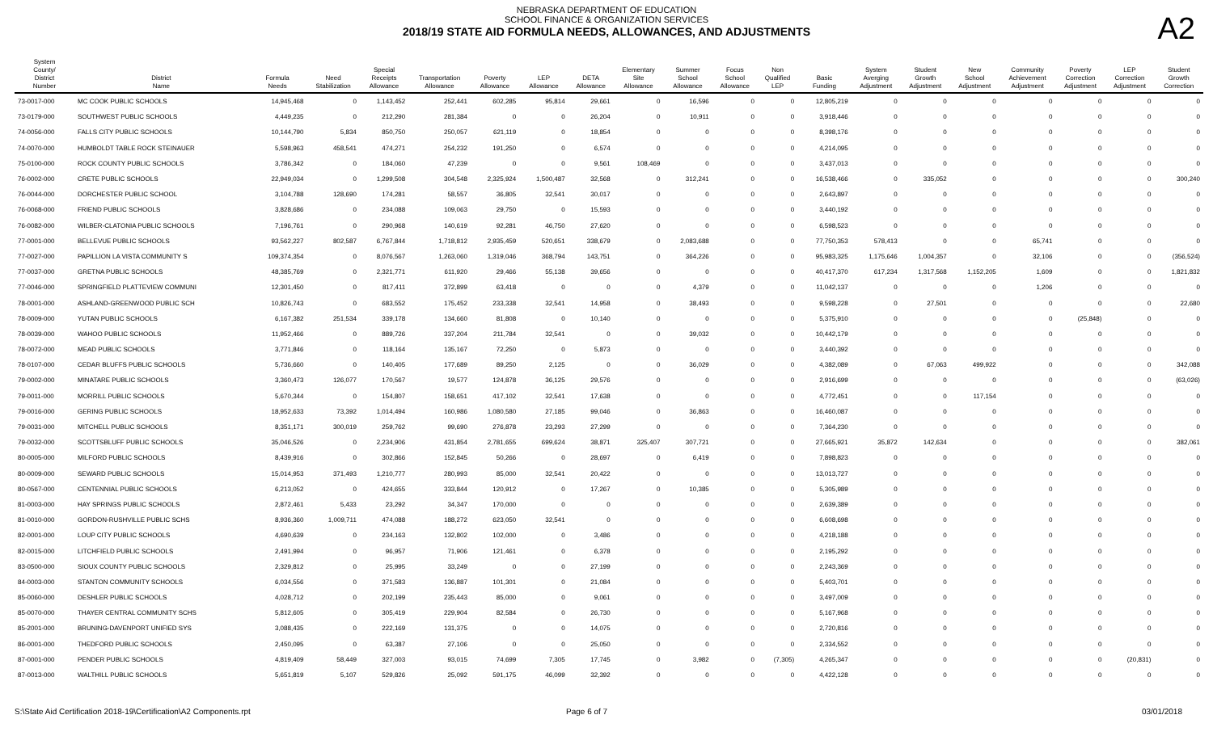NEBRASKA DEPARTMENT OF EDUCATION
SCHOOL FINANCE & ORGANIZATION SERVICES
2018/19 STATE AID FORMULA NEEDS, ALLOWANCES, AND ADJUSTMENTS
A2
| System County/ District Number | District Name | Formula Needs | Need Stabilization | Special Receipts Allowance | Transportation Allowance | Poverty Allowance | LEP Allowance | DETA Allowance | Elementary Site Allowance | Summer School Allowance | Focus School Allowance | Non Qualified LEP | Basic Funding | System Averging Adjustment | Student Growth Adjustment | New School Adjustment | Community Achievement Adjustment | Poverty Correction Adjustment | LEP Correction Adjustment | Student Growth Correction |
| --- | --- | --- | --- | --- | --- | --- | --- | --- | --- | --- | --- | --- | --- | --- | --- | --- | --- | --- | --- | --- |
| 73-0017-000 | MC COOK PUBLIC SCHOOLS | 14,945,468 | 0 | 1,143,452 | 252,441 | 602,285 | 95,814 | 29,661 | 0 | 16,596 | 0 | 0 | 12,805,219 | 0 | 0 | 0 | 0 | 0 | 0 | 0 |
| 73-0179-000 | SOUTHWEST PUBLIC SCHOOLS | 4,449,235 | 0 | 212,290 | 281,384 | 0 | 0 | 26,204 | 0 | 10,911 | 0 | 0 | 3,918,446 | 0 | 0 | 0 | 0 | 0 | 0 | 0 |
| 74-0056-000 | FALLS CITY PUBLIC SCHOOLS | 10,144,790 | 5,834 | 850,750 | 250,057 | 621,119 | 0 | 18,854 | 0 | 0 | 0 | 0 | 8,398,176 | 0 | 0 | 0 | 0 | 0 | 0 | 0 |
| 74-0070-000 | HUMBOLDT TABLE ROCK STEINAUER | 5,598,963 | 458,541 | 474,271 | 254,232 | 191,250 | 0 | 6,574 | 0 | 0 | 0 | 0 | 4,214,095 | 0 | 0 | 0 | 0 | 0 | 0 | 0 |
| 75-0100-000 | ROCK COUNTY PUBLIC SCHOOLS | 3,786,342 | 0 | 184,060 | 47,239 | 0 | 0 | 9,561 | 108,469 | 0 | 0 | 0 | 3,437,013 | 0 | 0 | 0 | 0 | 0 | 0 | 0 |
| 76-0002-000 | CRETE PUBLIC SCHOOLS | 22,949,034 | 0 | 1,299,508 | 304,548 | 2,325,924 | 1,500,487 | 32,568 | 0 | 312,241 | 0 | 0 | 16,538,466 | 0 | 335,052 | 0 | 0 | 0 | 0 | 300,240 |
| 76-0044-000 | DORCHESTER PUBLIC SCHOOL | 3,104,788 | 128,690 | 174,281 | 58,557 | 36,805 | 32,541 | 30,017 | 0 | 0 | 0 | 0 | 2,643,897 | 0 | 0 | 0 | 0 | 0 | 0 | 0 |
| 76-0068-000 | FRIEND PUBLIC SCHOOLS | 3,828,686 | 0 | 234,088 | 109,063 | 29,750 | 0 | 15,593 | 0 | 0 | 0 | 0 | 3,440,192 | 0 | 0 | 0 | 0 | 0 | 0 | 0 |
| 76-0082-000 | WILBER-CLATONIA PUBLIC SCHOOLS | 7,196,761 | 0 | 290,968 | 140,619 | 92,281 | 46,750 | 27,620 | 0 | 0 | 0 | 0 | 6,598,523 | 0 | 0 | 0 | 0 | 0 | 0 | 0 |
| 77-0001-000 | BELLEVUE PUBLIC SCHOOLS | 93,562,227 | 802,587 | 6,767,844 | 1,718,812 | 2,935,459 | 520,651 | 338,679 | 0 | 2,083,688 | 0 | 0 | 77,750,353 | 578,413 | 0 | 0 | 65,741 | 0 | 0 | 0 |
| 77-0027-000 | PAPILLION LA VISTA COMMUNITY S | 109,374,354 | 0 | 8,076,567 | 1,263,060 | 1,319,046 | 368,794 | 143,751 | 0 | 364,226 | 0 | 0 | 95,983,325 | 1,175,646 | 1,004,357 | 0 | 32,106 | 0 | 0 | (356,524) |
| 77-0037-000 | GRETNA PUBLIC SCHOOLS | 48,385,769 | 0 | 2,321,771 | 611,920 | 29,466 | 55,138 | 39,656 | 0 | 0 | 0 | 0 | 40,417,370 | 617,234 | 1,317,568 | 1,152,205 | 1,609 | 0 | 0 | 1,821,832 |
| 77-0046-000 | SPRINGFIELD PLATTEVIEW COMMUNI | 12,301,450 | 0 | 817,411 | 372,899 | 63,418 | 0 | 0 | 0 | 4,379 | 0 | 0 | 11,042,137 | 0 | 0 | 0 | 1,206 | 0 | 0 | 0 |
| 78-0001-000 | ASHLAND-GREENWOOD PUBLIC SCH | 10,826,743 | 0 | 683,552 | 175,452 | 233,338 | 32,541 | 14,958 | 0 | 38,493 | 0 | 0 | 9,598,228 | 0 | 27,501 | 0 | 0 | 0 | 0 | 22,680 |
| 78-0009-000 | YUTAN PUBLIC SCHOOLS | 6,167,382 | 251,534 | 339,178 | 134,660 | 81,808 | 0 | 10,140 | 0 | 0 | 0 | 0 | 5,375,910 | 0 | 0 | 0 | 0 | (25,848) | 0 | 0 |
| 78-0039-000 | WAHOO PUBLIC SCHOOLS | 11,952,466 | 0 | 889,726 | 337,204 | 211,784 | 32,541 | 0 | 0 | 39,032 | 0 | 0 | 10,442,179 | 0 | 0 | 0 | 0 | 0 | 0 | 0 |
| 78-0072-000 | MEAD PUBLIC SCHOOLS | 3,771,846 | 0 | 118,164 | 135,167 | 72,250 | 0 | 5,873 | 0 | 0 | 0 | 0 | 3,440,392 | 0 | 0 | 0 | 0 | 0 | 0 | 0 |
| 78-0107-000 | CEDAR BLUFFS PUBLIC SCHOOLS | 5,736,660 | 0 | 140,405 | 177,689 | 89,250 | 2,125 | 0 | 0 | 36,029 | 0 | 0 | 4,382,089 | 0 | 67,063 | 499,922 | 0 | 0 | 0 | 342,088 |
| 79-0002-000 | MINATARE PUBLIC SCHOOLS | 3,360,473 | 126,077 | 170,567 | 19,577 | 124,878 | 36,125 | 29,576 | 0 | 0 | 0 | 0 | 2,916,699 | 0 | 0 | 0 | 0 | 0 | 0 | (63,026) |
| 79-0011-000 | MORRILL PUBLIC SCHOOLS | 5,670,344 | 0 | 154,807 | 158,651 | 417,102 | 32,541 | 17,638 | 0 | 0 | 0 | 0 | 4,772,451 | 0 | 0 | 117,154 | 0 | 0 | 0 | 0 |
| 79-0016-000 | GERING PUBLIC SCHOOLS | 18,952,633 | 73,392 | 1,014,494 | 160,986 | 1,080,580 | 27,185 | 99,046 | 0 | 36,863 | 0 | 0 | 16,460,087 | 0 | 0 | 0 | 0 | 0 | 0 | 0 |
| 79-0031-000 | MITCHELL PUBLIC SCHOOLS | 8,351,171 | 300,019 | 259,762 | 99,690 | 276,878 | 23,293 | 27,299 | 0 | 0 | 0 | 0 | 7,364,230 | 0 | 0 | 0 | 0 | 0 | 0 | 0 |
| 79-0032-000 | SCOTTSBLUFF PUBLIC SCHOOLS | 35,046,526 | 0 | 2,234,906 | 431,854 | 2,781,655 | 699,624 | 38,871 | 325,407 | 307,721 | 0 | 0 | 27,665,921 | 35,872 | 142,634 | 0 | 0 | 0 | 0 | 382,061 |
| 80-0005-000 | MILFORD PUBLIC SCHOOLS | 8,439,916 | 0 | 302,866 | 152,845 | 50,266 | 0 | 28,697 | 0 | 6,419 | 0 | 0 | 7,898,823 | 0 | 0 | 0 | 0 | 0 | 0 | 0 |
| 80-0009-000 | SEWARD PUBLIC SCHOOLS | 15,014,953 | 371,493 | 1,210,777 | 280,993 | 85,000 | 32,541 | 20,422 | 0 | 0 | 0 | 0 | 13,013,727 | 0 | 0 | 0 | 0 | 0 | 0 | 0 |
| 80-0567-000 | CENTENNIAL PUBLIC SCHOOLS | 6,213,052 | 0 | 424,655 | 333,844 | 120,912 | 0 | 17,267 | 0 | 10,385 | 0 | 0 | 5,305,989 | 0 | 0 | 0 | 0 | 0 | 0 | 0 |
| 81-0003-000 | HAY SPRINGS PUBLIC SCHOOLS | 2,872,461 | 5,433 | 23,292 | 34,347 | 170,000 | 0 | 0 | 0 | 0 | 0 | 0 | 2,639,389 | 0 | 0 | 0 | 0 | 0 | 0 | 0 |
| 81-0010-000 | GORDON-RUSHVILLE PUBLIC SCHS | 8,936,360 | 1,009,711 | 474,088 | 188,272 | 623,050 | 32,541 | 0 | 0 | 0 | 0 | 0 | 6,608,698 | 0 | 0 | 0 | 0 | 0 | 0 | 0 |
| 82-0001-000 | LOUP CITY PUBLIC SCHOOLS | 4,690,639 | 0 | 234,163 | 132,802 | 102,000 | 0 | 3,486 | 0 | 0 | 0 | 0 | 4,218,188 | 0 | 0 | 0 | 0 | 0 | 0 | 0 |
| 82-0015-000 | LITCHFIELD PUBLIC SCHOOLS | 2,491,994 | 0 | 96,957 | 71,906 | 121,461 | 0 | 6,378 | 0 | 0 | 0 | 0 | 2,195,292 | 0 | 0 | 0 | 0 | 0 | 0 | 0 |
| 83-0500-000 | SIOUX COUNTY PUBLIC SCHOOLS | 2,329,812 | 0 | 25,995 | 33,249 | 0 | 0 | 27,199 | 0 | 0 | 0 | 0 | 2,243,369 | 0 | 0 | 0 | 0 | 0 | 0 | 0 |
| 84-0003-000 | STANTON COMMUNITY SCHOOLS | 6,034,556 | 0 | 371,583 | 136,887 | 101,301 | 0 | 21,084 | 0 | 0 | 0 | 0 | 5,403,701 | 0 | 0 | 0 | 0 | 0 | 0 | 0 |
| 85-0060-000 | DESHLER PUBLIC SCHOOLS | 4,028,712 | 0 | 202,199 | 235,443 | 85,000 | 0 | 9,061 | 0 | 0 | 0 | 0 | 3,497,009 | 0 | 0 | 0 | 0 | 0 | 0 | 0 |
| 85-0070-000 | THAYER CENTRAL COMMUNITY SCHS | 5,812,605 | 0 | 305,419 | 229,904 | 82,584 | 0 | 26,730 | 0 | 0 | 0 | 0 | 5,167,968 | 0 | 0 | 0 | 0 | 0 | 0 | 0 |
| 85-2001-000 | BRUNING-DAVENPORT UNIFIED SYS | 3,088,435 | 0 | 222,169 | 131,375 | 0 | 0 | 14,075 | 0 | 0 | 0 | 0 | 2,720,816 | 0 | 0 | 0 | 0 | 0 | 0 | 0 |
| 86-0001-000 | THEDFORD PUBLIC SCHOOLS | 2,450,095 | 0 | 63,387 | 27,106 | 0 | 0 | 25,050 | 0 | 0 | 0 | 0 | 2,334,552 | 0 | 0 | 0 | 0 | 0 | 0 | 0 |
| 87-0001-000 | PENDER PUBLIC SCHOOLS | 4,819,409 | 58,449 | 327,003 | 93,015 | 74,699 | 7,305 | 17,745 | 0 | 3,982 | 0 | (7,305) | 4,265,347 | 0 | 0 | 0 | 0 | 0 | (20,831) | 0 |
| 87-0013-000 | WALTHILL PUBLIC SCHOOLS | 5,651,819 | 5,107 | 529,826 | 25,092 | 591,175 | 46,099 | 32,392 | 0 | 0 | 0 | 0 | 4,422,128 | 0 | 0 | 0 | 0 | 0 | 0 | 0 |
S:\State Aid Certification 2018-19\Certification\A2 Components.rpt Page 6 of 7 03/01/2018